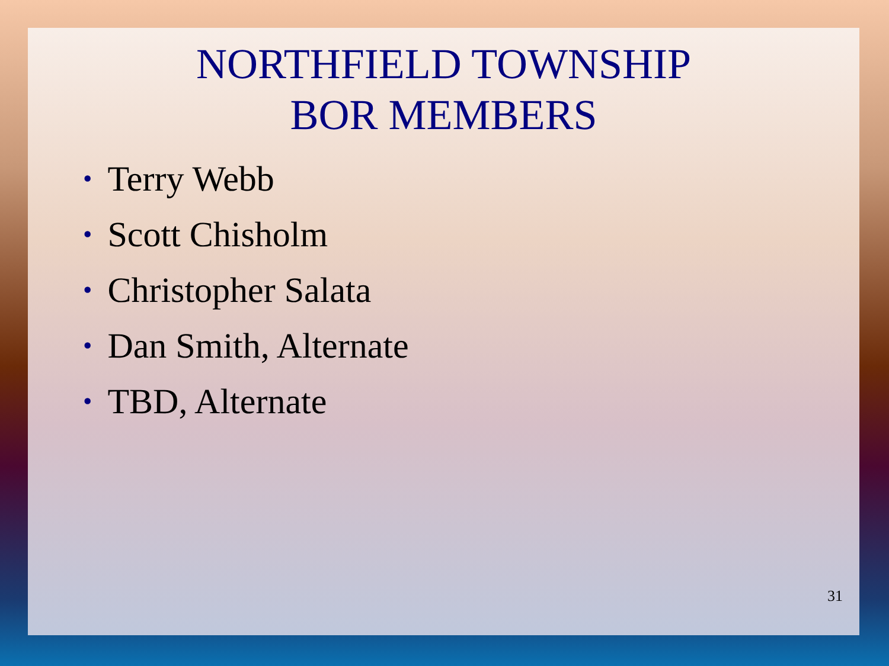NORTHFIELD TOWNSHIP
BOR MEMBERS
• Terry Webb
• Scott Chisholm
• Christopher Salata
• Dan Smith, Alternate
• TBD, Alternate
31